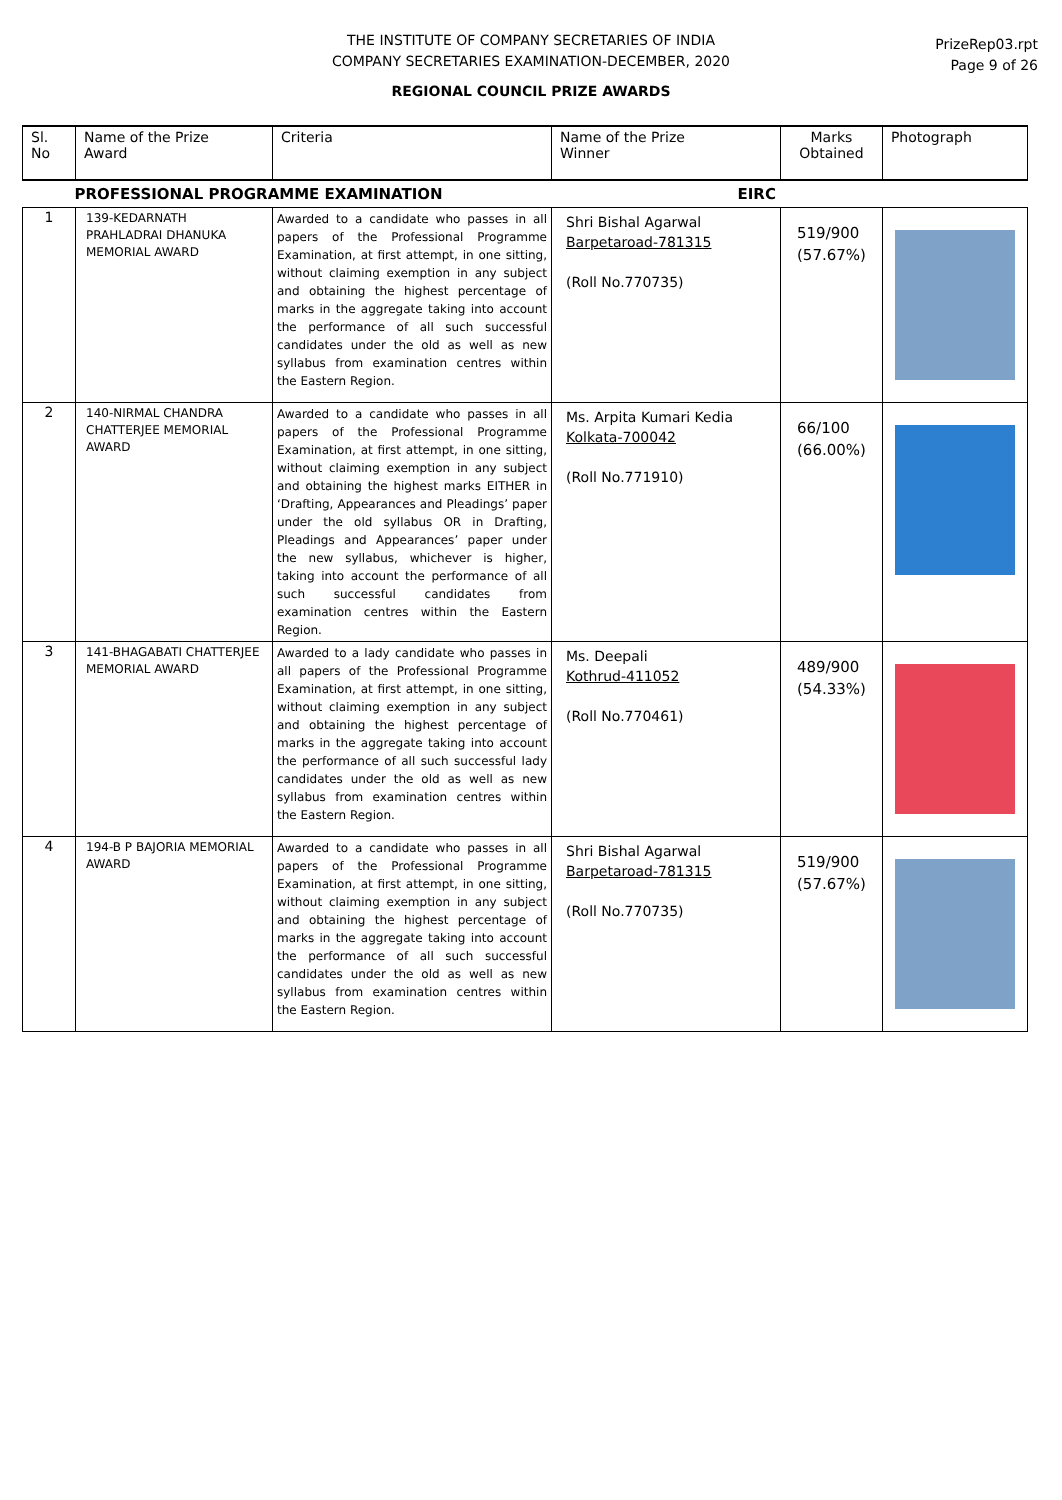THE INSTITUTE OF COMPANY SECRETARIES OF INDIA
COMPANY SECRETARIES EXAMINATION-DECEMBER, 2020
REGIONAL COUNCIL PRIZE AWARDS
PrizeRep03.rpt
Page 9 of 26
| Sl. No | Name of the Prize Award | Criteria | Name of the Prize Winner | Marks Obtained | Photograph |
| --- | --- | --- | --- | --- | --- |
| PROFESSIONAL PROGRAMME EXAMINATION | | | EIRC | | |
| 1 | 139-KEDARNATH PRAHLADRAI DHANUKA MEMORIAL AWARD | Awarded to a candidate who passes in all papers of the Professional Programme Examination, at first attempt, in one sitting, without claiming exemption in any subject and obtaining the highest percentage of marks in the aggregate taking into account the performance of all such successful candidates under the old as well as new syllabus from examination centres within the Eastern Region. | Shri Bishal Agarwal Barpetaroad-781315 (Roll No.770735) | 519/900 (57.67%) | |
| 2 | 140-NIRMAL CHANDRA CHATTERJEE MEMORIAL AWARD | Awarded to a candidate who passes in all papers of the Professional Programme Examination, at first attempt, in one sitting, without claiming exemption in any subject and obtaining the highest marks EITHER in ‘Drafting, Appearances and Pleadings’ paper under the old syllabus OR in Drafting, Pleadings and Appearances’ paper under the new syllabus, whichever is higher, taking into account the performance of all such successful candidates from examination centres within the Eastern Region. | Ms. Arpita Kumari Kedia Kolkata-700042 (Roll No.771910) | 66/100 (66.00%) | |
| 3 | 141-BHAGABATI CHATTERJEE MEMORIAL AWARD | Awarded to a lady candidate who passes in all papers of the Professional Programme Examination, at first attempt, in one sitting, without claiming exemption in any subject and obtaining the highest percentage of marks in the aggregate taking into account the performance of all such successful lady candidates under the old as well as new syllabus from examination centres within the Eastern Region. | Ms. Deepali Kothrud-411052 (Roll No.770461) | 489/900 (54.33%) | |
| 4 | 194-B P BAJORIA MEMORIAL AWARD | Awarded to a candidate who passes in all papers of the Professional Programme Examination, at first attempt, in one sitting, without claiming exemption in any subject and obtaining the highest percentage of marks in the aggregate taking into account the performance of all such successful candidates under the old as well as new syllabus from examination centres within the Eastern Region. | Shri Bishal Agarwal Barpetaroad-781315 (Roll No.770735) | 519/900 (57.67%) | |